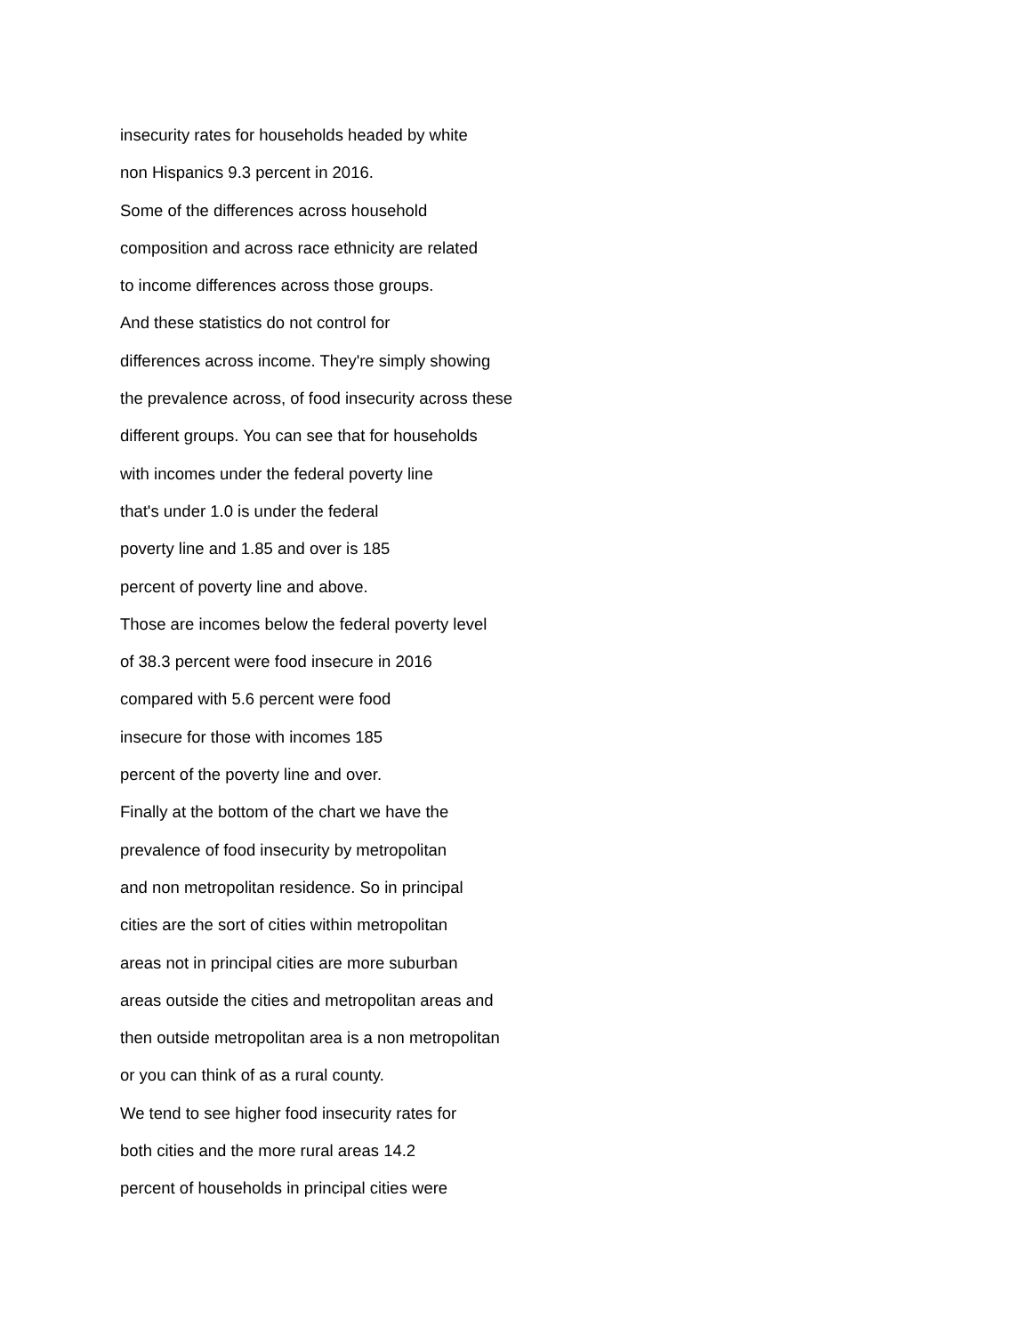insecurity rates for households headed by white
non Hispanics 9.3 percent in 2016.
Some of the differences across household
composition and across race ethnicity are related
to income differences across those groups.
And these statistics do not control for
differences across income. They're simply showing
the prevalence across, of food insecurity across these
different groups. You can see that for households
with incomes under the federal poverty line
that's under 1.0 is under the federal
poverty line and 1.85 and over is 185
percent of poverty line and above.
Those are incomes below the federal poverty level
of 38.3 percent were food insecure in 2016
compared with 5.6 percent were food
insecure for those with incomes 185
percent of the poverty line and over.
Finally at the bottom of the chart we have the
prevalence of food insecurity by metropolitan
and non metropolitan residence. So in principal
cities are the sort of cities within metropolitan
areas not in principal cities are more suburban
areas outside the cities and metropolitan areas and
then outside metropolitan area is a non metropolitan
or you can think of as a rural county.
We tend to see higher food insecurity rates for
both cities and the more rural areas 14.2
percent of households in principal cities were